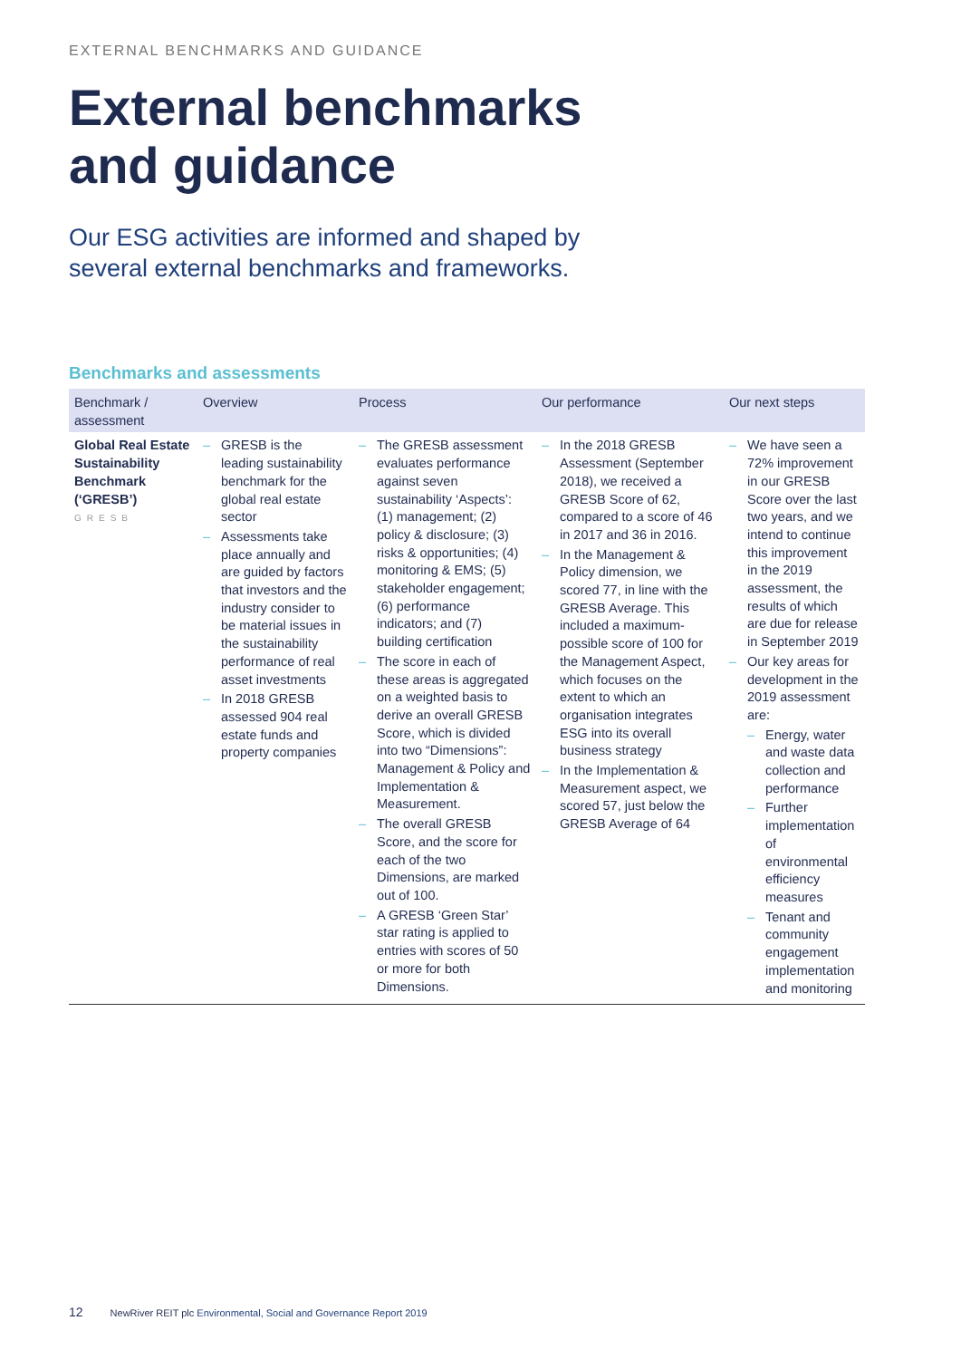EXTERNAL BENCHMARKS AND GUIDANCE
External benchmarks
and guidance
Our ESG activities are informed and shaped by
several external benchmarks and frameworks.
Benchmarks and assessments
| Benchmark / assessment | Overview | Process | Our performance | Our next steps |
| --- | --- | --- | --- | --- |
| Global Real Estate Sustainability Benchmark (‘GRESB’) GRESB | – GRESB is the leading sustainability benchmark for the global real estate sector – Assessments take place annually and are guided by factors that investors and the industry consider to be material issues in the sustainability performance of real asset investments – In 2018 GRESB assessed 904 real estate funds and property companies | – The GRESB assessment evaluates performance against seven sustainability ‘Aspects’: (1) management; (2) policy & disclosure; (3) risks & opportunities; (4) monitoring & EMS; (5) stakeholder engagement; (6) performance indicators; and (7) building certification – The score in each of these areas is aggregated on a weighted basis to derive an overall GRESB Score, which is divided into two “Dimensions”: Management & Policy and Implementation & Measurement. – The overall GRESB Score, and the score for each of the two Dimensions, are marked out of 100. – A GRESB ‘Green Star’ star rating is applied to entries with scores of 50 or more for both Dimensions. | – In the 2018 GRESB Assessment (September 2018), we received a GRESB Score of 62, compared to a score of 46 in 2017 and 36 in 2016. – In the Management & Policy dimension, we scored 77, in line with the GRESB Average. This included a maximum-possible score of 100 for the Management Aspect, which focuses on the extent to which an organisation integrates ESG into its overall business strategy – In the Implementation & Measurement aspect, we scored 57, just below the GRESB Average of 64 | – We have seen a 72% improvement in our GRESB Score over the last two years, and we intend to continue this improvement in the 2019 assessment, the results of which are due for release in September 2019 – Our key areas for development in the 2019 assessment are: – Energy, water and waste data collection and performance – Further implementation of environmental efficiency measures – Tenant and community engagement implementation and monitoring |
12 NewRiver REIT plc Environmental, Social and Governance Report 2019